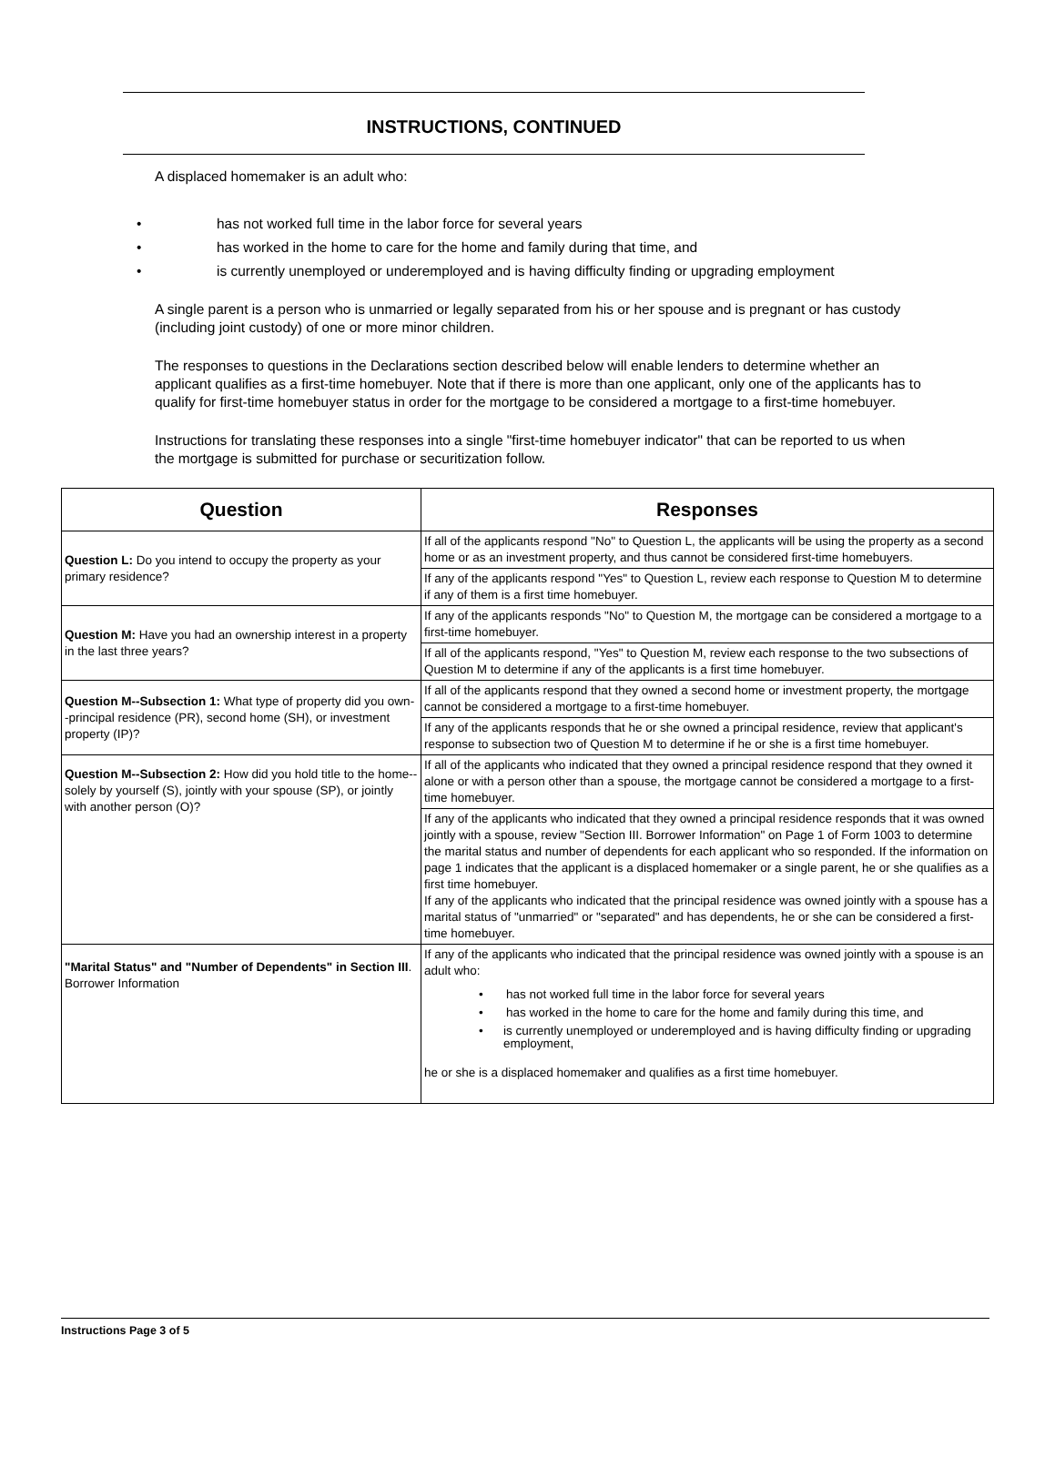INSTRUCTIONS, CONTINUED
A displaced homemaker is an adult who:
• has not worked full time in the labor force for several years
• has worked in the home to care for the home and family during that time, and
• is currently unemployed or underemployed and is having difficulty finding or upgrading employment
A single parent is a person who is unmarried or legally separated from his or her spouse and is pregnant or has custody (including joint custody) of one or more minor children.
The responses to questions in the Declarations section described below will enable lenders to determine whether an applicant qualifies as a first-time homebuyer. Note that if there is more than one applicant, only one of the applicants has to qualify for first-time homebuyer status in order for the mortgage to be considered a mortgage to a first-time homebuyer.
Instructions for translating these responses into a single "first-time homebuyer indicator" that can be reported to us when the mortgage is submitted for purchase or securitization follow.
| Question | Responses |
| --- | --- |
| Question L: Do you intend to occupy the property as your primary residence? | If all of the applicants respond "No" to Question L, the applicants will be using the property as a second home or as an investment property, and thus cannot be considered first-time homebuyers. |
| | If any of the applicants respond "Yes" to Question L, review each response to Question M to determine if any of them is a first time homebuyer. |
| Question M: Have you had an ownership interest in a property in the last three years? | If any of the applicants responds "No" to Question M, the mortgage can be considered a mortgage to a first-time homebuyer. |
| | If all of the applicants respond, "Yes" to Question M, review each response to the two subsections of Question M to determine if any of the applicants is a first time homebuyer. |
| Question M--Subsection 1: What type of property did you own--principal residence (PR), second home (SH), or investment property (IP)? | If all of the applicants respond that they owned a second home or investment property, the mortgage cannot be considered a mortgage to a first-time homebuyer. |
| | If any of the applicants responds that he or she owned a principal residence, review that applicant's response to subsection two of Question M to determine if he or she is a first time homebuyer. |
| Question M--Subsection 2: How did you hold title to the home--solely by yourself (S), jointly with your spouse (SP), or jointly with another person (O)? | If all of the applicants who indicated that they owned a principal residence respond that they owned it alone or with a person other than a spouse, the mortgage cannot be considered a mortgage to a first-time homebuyer. |
| | If any of the applicants who indicated that they owned a principal residence responds that it was owned jointly with a spouse, review "Section III. Borrower Information" on Page 1 of Form 1003 to determine the marital status and number of dependents for each applicant who so responded. If the information on page 1 indicates that the applicant is a displaced homemaker or a single parent, he or she qualifies as a first time homebuyer. If any of the applicants who indicated that the principal residence was owned jointly with a spouse has a marital status of "unmarried" or "separated" and has dependents, he or she can be considered a first-time homebuyer. |
| "Marital Status" and "Number of Dependents" in Section III . Borrower Information | If any of the applicants who indicated that the principal residence was owned jointly with a spouse is an adult who: • has not worked full time in the labor force for several years • has worked in the home to care for the home and family during this time, and • is currently unemployed or underemployed and is having difficulty finding or upgrading employment, he or she is a displaced homemaker and qualifies as a first time homebuyer. |
Instructions Page 3 of 5